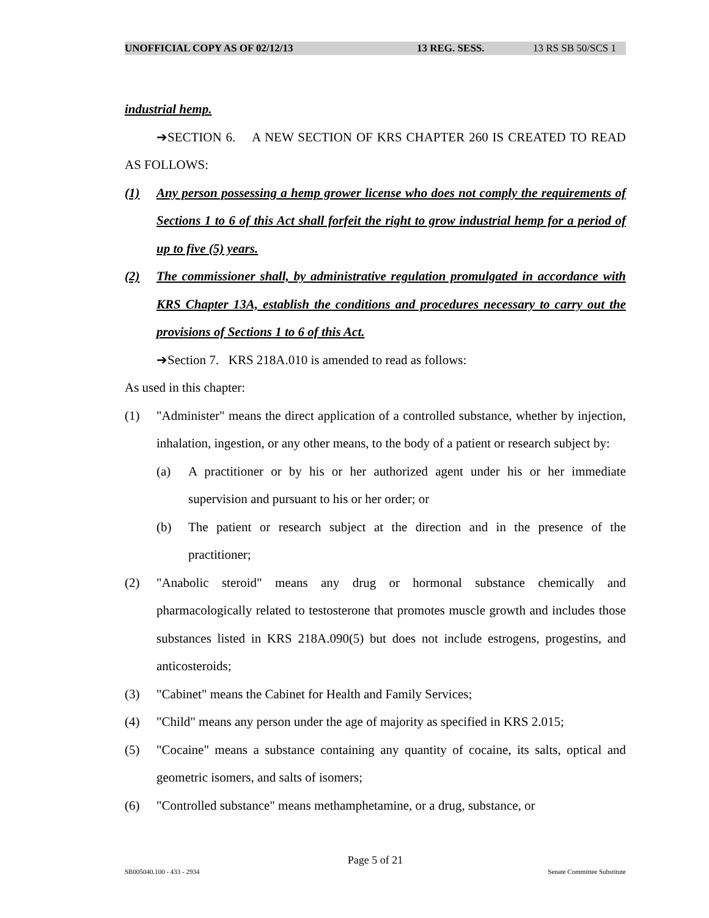UNOFFICIAL COPY AS OF 02/12/13 13 REG. SESS. 13 RS SB 50/SCS 1
industrial hemp.
➔SECTION 6. A NEW SECTION OF KRS CHAPTER 260 IS CREATED TO READ AS FOLLOWS:
(1) Any person possessing a hemp grower license who does not comply the requirements of Sections 1 to 6 of this Act shall forfeit the right to grow industrial hemp for a period of up to five (5) years.
(2) The commissioner shall, by administrative regulation promulgated in accordance with KRS Chapter 13A, establish the conditions and procedures necessary to carry out the provisions of Sections 1 to 6 of this Act.
➔Section 7. KRS 218A.010 is amended to read as follows:
As used in this chapter:
(1) "Administer" means the direct application of a controlled substance, whether by injection, inhalation, ingestion, or any other means, to the body of a patient or research subject by:
(a) A practitioner or by his or her authorized agent under his or her immediate supervision and pursuant to his or her order; or
(b) The patient or research subject at the direction and in the presence of the practitioner;
(2) "Anabolic steroid" means any drug or hormonal substance chemically and pharmacologically related to testosterone that promotes muscle growth and includes those substances listed in KRS 218A.090(5) but does not include estrogens, progestins, and anticosteroids;
(3) "Cabinet" means the Cabinet for Health and Family Services;
(4) "Child" means any person under the age of majority as specified in KRS 2.015;
(5) "Cocaine" means a substance containing any quantity of cocaine, its salts, optical and geometric isomers, and salts of isomers;
(6) "Controlled substance" means methamphetamine, or a drug, substance, or
Page 5 of 21
SB005040.100 - 433 - 2934 Senate Committee Substitute